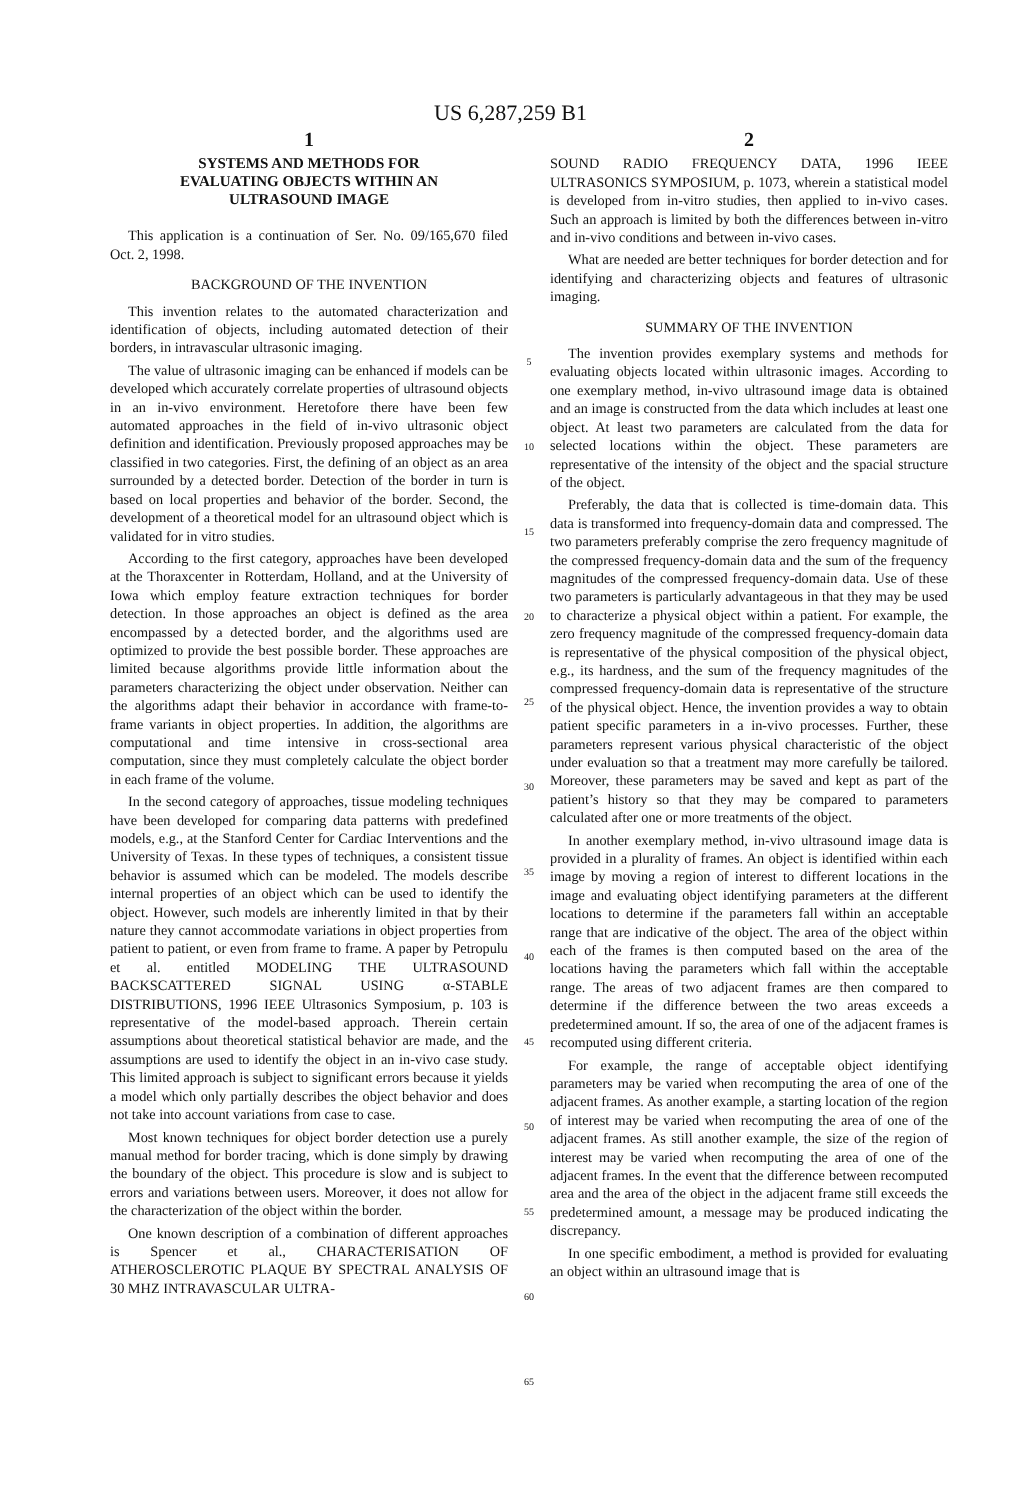US 6,287,259 B1
1
SYSTEMS AND METHODS FOR
EVALUATING OBJECTS WITHIN AN
ULTRASOUND IMAGE
This application is a continuation of Ser. No. 09/165,670 filed Oct. 2, 1998.
BACKGROUND OF THE INVENTION
This invention relates to the automated characterization and identification of objects, including automated detection of their borders, in intravascular ultrasonic imaging.
The value of ultrasonic imaging can be enhanced if models can be developed which accurately correlate properties of ultrasound objects in an in-vivo environment. Heretofore there have been few automated approaches in the field of in-vivo ultrasonic object definition and identification. Previously proposed approaches may be classified in two categories. First, the defining of an object as an area surrounded by a detected border. Detection of the border in turn is based on local properties and behavior of the border. Second, the development of a theoretical model for an ultrasound object which is validated for in vitro studies.
According to the first category, approaches have been developed at the Thoraxcenter in Rotterdam, Holland, and at the University of Iowa which employ feature extraction techniques for border detection. In those approaches an object is defined as the area encompassed by a detected border, and the algorithms used are optimized to provide the best possible border. These approaches are limited because algorithms provide little information about the parameters characterizing the object under observation. Neither can the algorithms adapt their behavior in accordance with frame-to-frame variants in object properties. In addition, the algorithms are computational and time intensive in cross-sectional area computation, since they must completely calculate the object border in each frame of the volume.
In the second category of approaches, tissue modeling techniques have been developed for comparing data patterns with predefined models, e.g., at the Stanford Center for Cardiac Interventions and the University of Texas. In these types of techniques, a consistent tissue behavior is assumed which can be modeled. The models describe internal properties of an object which can be used to identify the object. However, such models are inherently limited in that by their nature they cannot accommodate variations in object properties from patient to patient, or even from frame to frame. A paper by Petropulu et al. entitled MODELING THE ULTRASOUND BACKSCATTERED SIGNAL USING α-STABLE DISTRIBUTIONS, 1996 IEEE Ultrasonics Symposium, p. 103 is representative of the model-based approach. Therein certain assumptions about theoretical statistical behavior are made, and the assumptions are used to identify the object in an in-vivo case study. This limited approach is subject to significant errors because it yields a model which only partially describes the object behavior and does not take into account variations from case to case.
Most known techniques for object border detection use a purely manual method for border tracing, which is done simply by drawing the boundary of the object. This procedure is slow and is subject to errors and variations between users. Moreover, it does not allow for the characterization of the object within the border.
One known description of a combination of different approaches is Spencer et al., CHARACTERISATION OF ATHEROSCLEROTIC PLAQUE BY SPECTRAL ANALYSIS OF 30 MHZ INTRAVASCULAR ULTRA-
5
10
15
20
25
30
35
40
45
50
55
60
65
2
SOUND RADIO FREQUENCY DATA, 1996 IEEE ULTRASONICS SYMPOSIUM, p. 1073, wherein a statistical model is developed from in-vitro studies, then applied to in-vivo cases. Such an approach is limited by both the differences between in-vitro and in-vivo conditions and between in-vivo cases.
What are needed are better techniques for border detection and for identifying and characterizing objects and features of ultrasonic imaging.
SUMMARY OF THE INVENTION
The invention provides exemplary systems and methods for evaluating objects located within ultrasonic images. According to one exemplary method, in-vivo ultrasound image data is obtained and an image is constructed from the data which includes at least one object. At least two parameters are calculated from the data for selected locations within the object. These parameters are representative of the intensity of the object and the spacial structure of the object.
Preferably, the data that is collected is time-domain data. This data is transformed into frequency-domain data and compressed. The two parameters preferably comprise the zero frequency magnitude of the compressed frequency-domain data and the sum of the frequency magnitudes of the compressed frequency-domain data. Use of these two parameters is particularly advantageous in that they may be used to characterize a physical object within a patient. For example, the zero frequency magnitude of the compressed frequency-domain data is representative of the physical composition of the physical object, e.g., its hardness, and the sum of the frequency magnitudes of the compressed frequency-domain data is representative of the structure of the physical object. Hence, the invention provides a way to obtain patient specific parameters in a in-vivo processes. Further, these parameters represent various physical characteristic of the object under evaluation so that a treatment may more carefully be tailored. Moreover, these parameters may be saved and kept as part of the patient’s history so that they may be compared to parameters calculated after one or more treatments of the object.
In another exemplary method, in-vivo ultrasound image data is provided in a plurality of frames. An object is identified within each image by moving a region of interest to different locations in the image and evaluating object identifying parameters at the different locations to determine if the parameters fall within an acceptable range that are indicative of the object. The area of the object within each of the frames is then computed based on the area of the locations having the parameters which fall within the acceptable range. The areas of two adjacent frames are then compared to determine if the difference between the two areas exceeds a predetermined amount. If so, the area of one of the adjacent frames is recomputed using different criteria.
For example, the range of acceptable object identifying parameters may be varied when recomputing the area of one of the adjacent frames. As another example, a starting location of the region of interest may be varied when recomputing the area of one of the adjacent frames. As still another example, the size of the region of interest may be varied when recomputing the area of one of the adjacent frames. In the event that the difference between recomputed area and the area of the object in the adjacent frame still exceeds the predetermined amount, a message may be produced indicating the discrepancy.
In one specific embodiment, a method is provided for evaluating an object within an ultrasound image that is